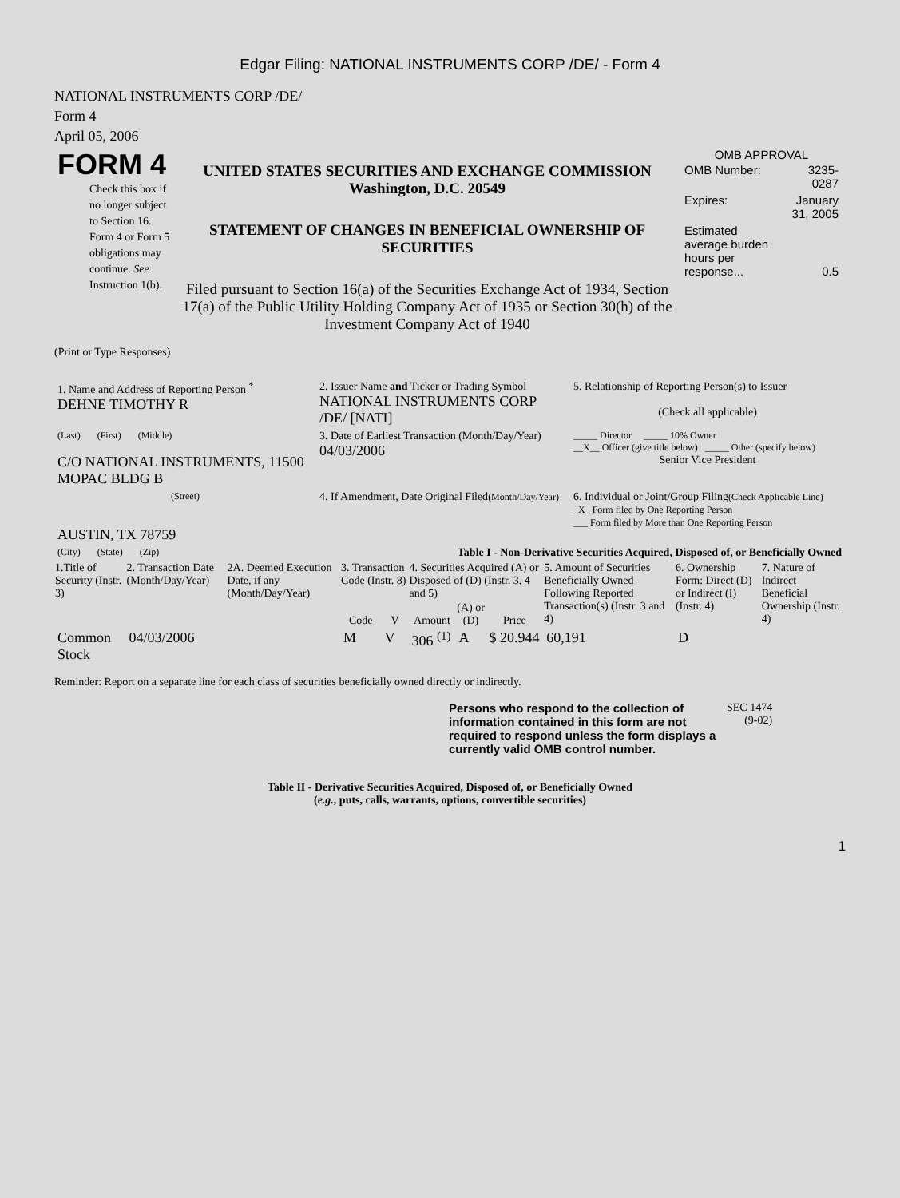Edgar Filing: NATIONAL INSTRUMENTS CORP /DE/ - Form 4
NATIONAL INSTRUMENTS CORP /DE/
Form 4
April 05, 2006
| FORM 4 Check this box if no longer subject to Section 16. Form 4 or Form 5 obligations may continue. See Instruction 1(b). | UNITED STATES SECURITIES AND EXCHANGE COMMISSION Washington, D.C. 20549 STATEMENT OF CHANGES IN BENEFICIAL OWNERSHIP OF SECURITIES Filed pursuant to Section 16(a) of the Securities Exchange Act of 1934, Section 17(a) of the Public Utility Holding Company Act of 1935 or Section 30(h) of the Investment Company Act of 1940 | OMB APPROVAL / OMB Number: / 3235-0287 / / Expires: / January 31, 2005 / / Estimated average burden hours per response... / 0.5 / |
(Print or Type Responses)
| 1. Name and Address of Reporting Person <sup>*</sup> DEHNE TIMOTHY R | 2. Issuer Name and Ticker or Trading Symbol NATIONAL INSTRUMENTS CORP /DE/ [NATI] | 5. Relationship of Reporting Person(s) to Issuer (Check all applicable) |
| (Last) (First) (Middle) C/O NATIONAL INSTRUMENTS, 11500 MOPAC BLDG B | 3. Date of Earliest Transaction (Month/Day/Year) 04/03/2006 | _____ Director _____ 10% Owner __X__ Officer (give title below) _____ Other (specify below) Senior Vice President |
| (Street) AUSTIN, TX 78759 | 4. If Amendment, Date Original Filed (Month/Day/Year) | 6. Individual or Joint/Group Filing (Check Applicable Line) _X_ Form filed by One Reporting Person ___ Form filed by More than One Reporting Person |
| (City) (State) (Zip) | Table I - Non-Derivative Securities Acquired, Disposed of, or Beneficially Owned | |
| 1.Title of Security (Instr. 3) | 2. Transaction Date (Month/Day/Year) | 2A. Deemed Execution Date, if any (Month/Day/Year) | 3. Transaction Code (Instr. 8) | | 4. Securities Acquired (A) or Disposed of (D) (Instr. 3, 4 and 5) | | | 5. Amount of Securities Beneficially Owned Following Reported Transaction(s) (Instr. 3 and 4) | 6. Ownership Form: Direct (D) or Indirect (I) (Instr. 4) | 7. Nature of Indirect Beneficial Ownership (Instr. 4) |
| --- | --- | --- | --- | --- | --- | --- | --- | --- | --- | --- |
| | | | Code | V | Amount | (A) or (D) | Price | | | |
| Common Stock | 04/03/2006 | | M | V | 306 <sup>(1)</sup> | A | $ 20.944 | 60,191 | D | |
Reminder: Report on a separate line for each class of securities beneficially owned directly or indirectly.
| Persons who respond to the collection of information contained in this form are not required to respond unless the form displays a currently valid OMB control number. | SEC 1474 (9-02) |
Table II - Derivative Securities Acquired, Disposed of, or Beneficially Owned
(e.g., puts, calls, warrants, options, convertible securities)
1